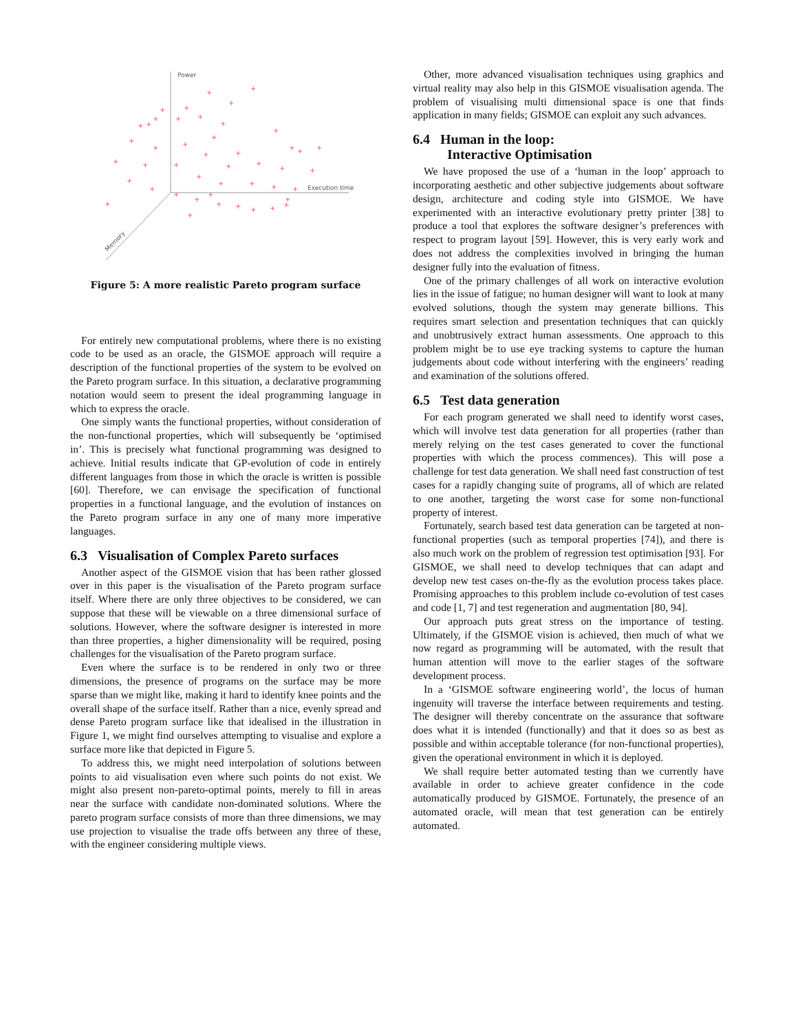Power
Execution time
Memory
+
+
+
+
+
+
+
+
+
+
+
+
+
+
+
+
+
+
+
+
+
+
+
+
+
+
+
+
+
+
+
+
+
+
+
+
+
+
+
+
+
+
+
+
+
+
Figure 5: A more realistic Pareto program surface
For entirely new computational problems, where there is no existing code to be used as an oracle, the GISMOE approach will require a description of the functional properties of the system to be evolved on the Pareto program surface. In this situation, a declarative programming notation would seem to present the ideal programming language in which to express the oracle.
One simply wants the functional properties, without consideration of the non-functional properties, which will subsequently be ‘optimised in’. This is precisely what functional programming was designed to achieve. Initial results indicate that GP-evolution of code in entirely different languages from those in which the oracle is written is possible [60]. Therefore, we can envisage the specification of functional properties in a functional language, and the evolution of instances on the Pareto program surface in any one of many more imperative languages.
6.3 Visualisation of Complex Pareto surfaces
Another aspect of the GISMOE vision that has been rather glossed over in this paper is the visualisation of the Pareto program surface itself. Where there are only three objectives to be considered, we can suppose that these will be viewable on a three dimensional surface of solutions. However, where the software designer is interested in more than three properties, a higher dimensionality will be required, posing challenges for the visualisation of the Pareto program surface.
Even where the surface is to be rendered in only two or three dimensions, the presence of programs on the surface may be more sparse than we might like, making it hard to identify knee points and the overall shape of the surface itself. Rather than a nice, evenly spread and dense Pareto program surface like that idealised in the illustration in Figure 1, we might find ourselves attempting to visualise and explore a surface more like that depicted in Figure 5.
To address this, we might need interpolation of solutions between points to aid visualisation even where such points do not exist. We might also present non-pareto-optimal points, merely to fill in areas near the surface with candidate non-dominated solutions. Where the pareto program surface consists of more than three dimensions, we may use projection to visualise the trade offs between any three of these, with the engineer considering multiple views.
Other, more advanced visualisation techniques using graphics and virtual reality may also help in this GISMOE visualisation agenda. The problem of visualising multi dimensional space is one that finds application in many fields; GISMOE can exploit any such advances.
6.4 Human in the loop:
Interactive Optimisation
We have proposed the use of a ‘human in the loop’ approach to incorporating aesthetic and other subjective judgements about software design, architecture and coding style into GISMOE. We have experimented with an interactive evolutionary pretty printer [38] to produce a tool that explores the software designer’s preferences with respect to program layout [59]. However, this is very early work and does not address the complexities involved in bringing the human designer fully into the evaluation of fitness.
One of the primary challenges of all work on interactive evolution lies in the issue of fatigue; no human designer will want to look at many evolved solutions, though the system may generate billions. This requires smart selection and presentation techniques that can quickly and unobtrusively extract human assessments. One approach to this problem might be to use eye tracking systems to capture the human judgements about code without interfering with the engineers’ reading and examination of the solutions offered.
6.5 Test data generation
For each program generated we shall need to identify worst cases, which will involve test data generation for all properties (rather than merely relying on the test cases generated to cover the functional properties with which the process commences). This will pose a challenge for test data generation. We shall need fast construction of test cases for a rapidly changing suite of programs, all of which are related to one another, targeting the worst case for some non-functional property of interest.
Fortunately, search based test data generation can be targeted at non-functional properties (such as temporal properties [74]), and there is also much work on the problem of regression test optimisation [93]. For GISMOE, we shall need to develop techniques that can adapt and develop new test cases on-the-fly as the evolution process takes place. Promising approaches to this problem include co-evolution of test cases and code [1, 7] and test regeneration and augmentation [80, 94].
Our approach puts great stress on the importance of testing. Ultimately, if the GISMOE vision is achieved, then much of what we now regard as programming will be automated, with the result that human attention will move to the earlier stages of the software development process.
In a ‘GISMOE software engineering world’, the locus of human ingenuity will traverse the interface between requirements and testing. The designer will thereby concentrate on the assurance that software does what it is intended (functionally) and that it does so as best as possible and within acceptable tolerance (for non-functional properties), given the operational environment in which it is deployed.
We shall require better automated testing than we currently have available in order to achieve greater confidence in the code automatically produced by GISMOE. Fortunately, the presence of an automated oracle, will mean that test generation can be entirely automated.